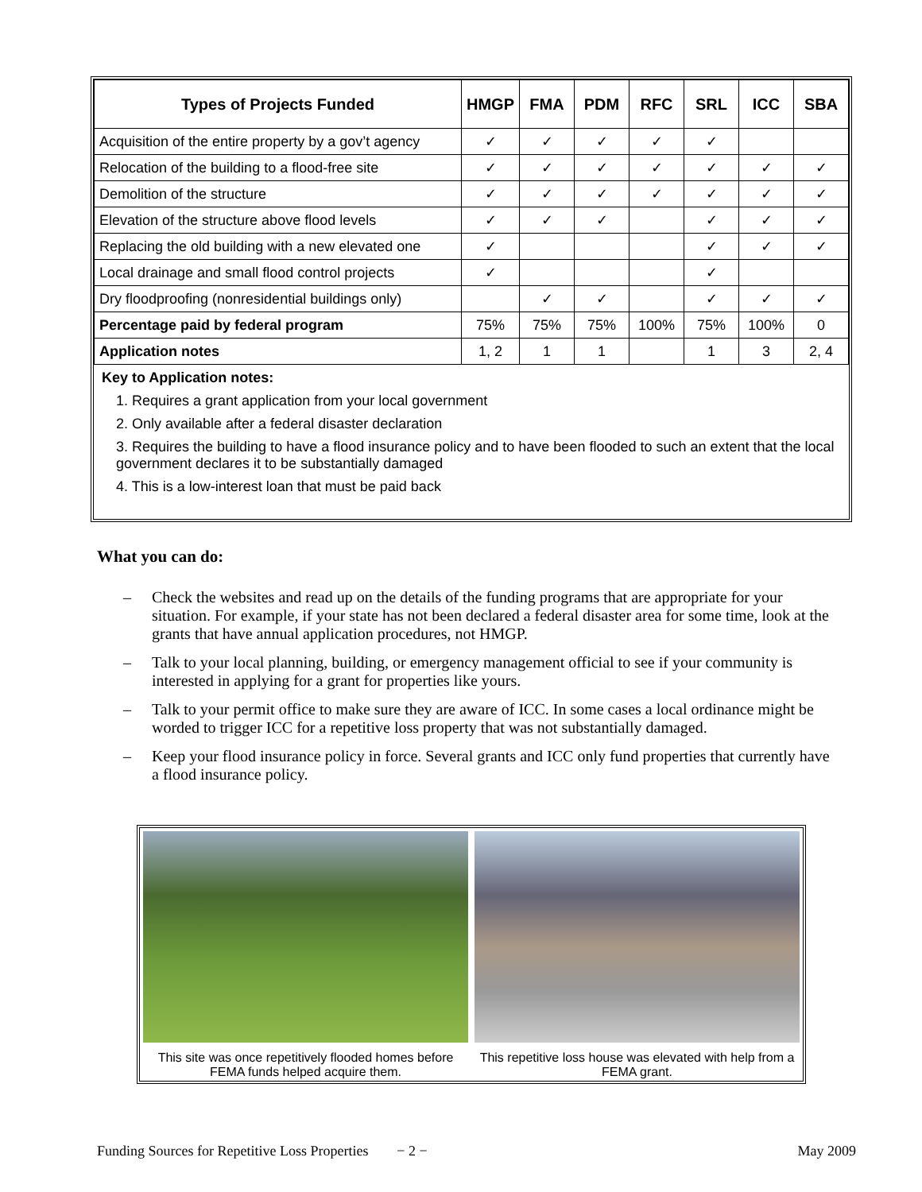| Types of Projects Funded | HMGP | FMA | PDM | RFC | SRL | ICC | SBA |
| --- | --- | --- | --- | --- | --- | --- | --- |
| Acquisition of the entire property by a gov’t agency | ✓ | ✓ | ✓ | ✓ | ✓ | | |
| Relocation of the building to a flood-free site | ✓ | ✓ | ✓ | ✓ | ✓ | ✓ | ✓ |
| Demolition of the structure | ✓ | ✓ | ✓ | ✓ | ✓ | ✓ | ✓ |
| Elevation of the structure above flood levels | ✓ | ✓ | ✓ | | ✓ | ✓ | ✓ |
| Replacing the old building with a new elevated one | ✓ | | | | ✓ | ✓ | ✓ |
| Local drainage and small flood control projects | ✓ | | | | ✓ | | |
| Dry floodproofing (nonresidential buildings only) | | ✓ | ✓ | | ✓ | ✓ | ✓ |
| Percentage paid by federal program | 75% | 75% | 75% | 100% | 75% | 100% | 0 |
| Application notes | 1, 2 | 1 | 1 | | 1 | 3 | 2, 4 |
Key to Application notes:
1. Requires a grant application from your local government
2. Only available after a federal disaster declaration
3. Requires the building to have a flood insurance policy and to have been flooded to such an extent that the local government declares it to be substantially damaged
4. This is a low-interest loan that must be paid back
What you can do:
– Check the websites and read up on the details of the funding programs that are appropriate for your situation. For example, if your state has not been declared a federal disaster area for some time, look at the grants that have annual application procedures, not HMGP.
– Talk to your local planning, building, or emergency management official to see if your community is interested in applying for a grant for properties like yours.
– Talk to your permit office to make sure they are aware of ICC. In some cases a local ordinance might be worded to trigger ICC for a repetitive loss property that was not substantially damaged.
– Keep your flood insurance policy in force. Several grants and ICC only fund properties that currently have a flood insurance policy.
This site was once repetitively flooded homes before FEMA funds helped acquire them.
This repetitive loss house was elevated with help from a FEMA grant.
Funding Sources for Repetitive Loss Properties − 2 − May 2009